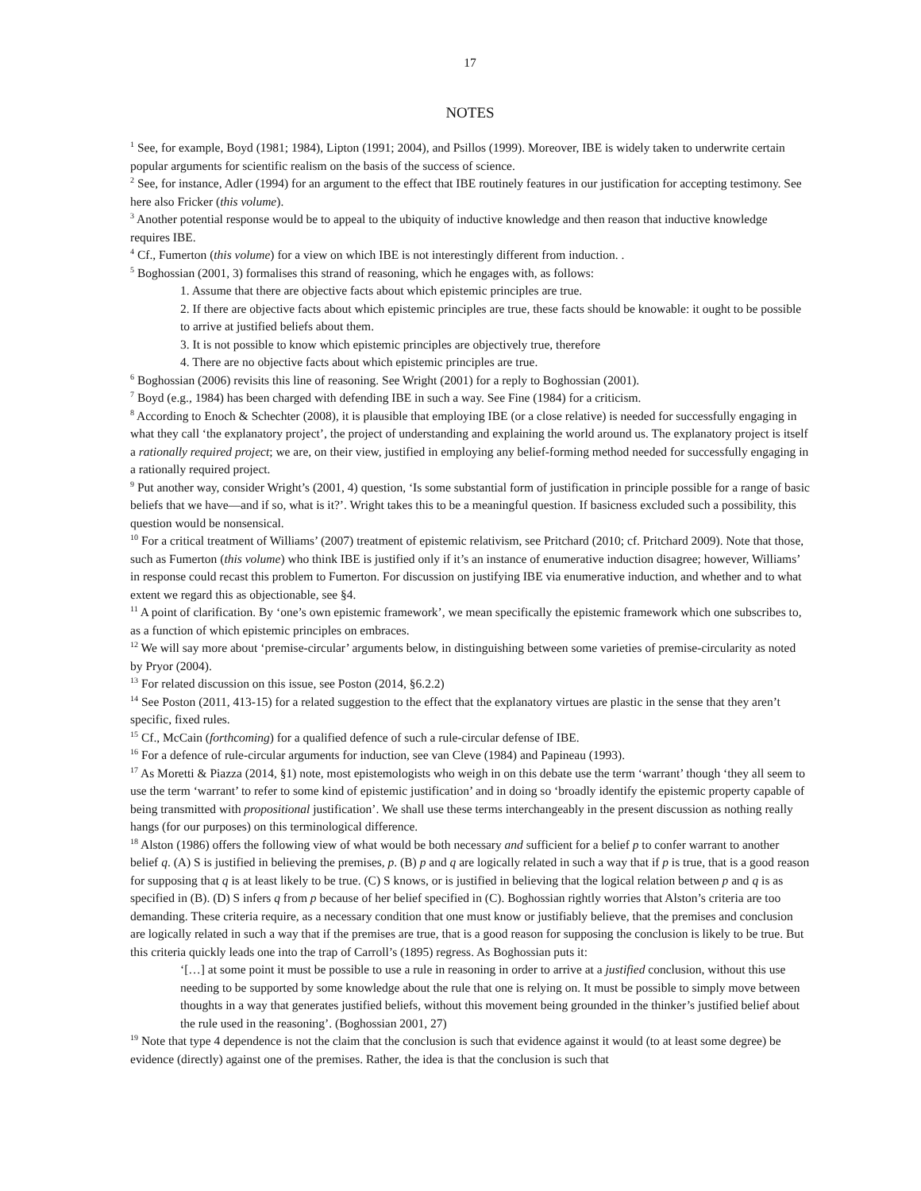17
NOTES
<sup>1</sup> See, for example, Boyd (1981; 1984), Lipton (1991; 2004), and Psillos (1999). Moreover, IBE is widely taken to underwrite certain popular arguments for scientific realism on the basis of the success of science.
<sup>2</sup> See, for instance, Adler (1994) for an argument to the effect that IBE routinely features in our justification for accepting testimony. See here also Fricker (this volume).
<sup>3</sup> Another potential response would be to appeal to the ubiquity of inductive knowledge and then reason that inductive knowledge requires IBE.
<sup>4</sup> Cf., Fumerton (this volume) for a view on which IBE is not interestingly different from induction. .
<sup>5</sup> Boghossian (2001, 3) formalises this strand of reasoning, which he engages with, as follows:
1. Assume that there are objective facts about which epistemic principles are true.
2. If there are objective facts about which epistemic principles are true, these facts should be knowable: it ought to be possible to arrive at justified beliefs about them.
3. It is not possible to know which epistemic principles are objectively true, therefore
4. There are no objective facts about which epistemic principles are true.
<sup>6</sup> Boghossian (2006) revisits this line of reasoning. See Wright (2001) for a reply to Boghossian (2001).
<sup>7</sup> Boyd (e.g., 1984) has been charged with defending IBE in such a way. See Fine (1984) for a criticism.
<sup>8</sup> According to Enoch & Schechter (2008), it is plausible that employing IBE (or a close relative) is needed for successfully engaging in what they call ‘the explanatory project’, the project of understanding and explaining the world around us. The explanatory project is itself a rationally required project; we are, on their view, justified in employing any belief-forming method needed for successfully engaging in a rationally required project.
<sup>9</sup> Put another way, consider Wright’s (2001, 4) question, ‘Is some substantial form of justification in principle possible for a range of basic beliefs that we have—and if so, what is it?’. Wright takes this to be a meaningful question. If basicness excluded such a possibility, this question would be nonsensical.
<sup>10</sup> For a critical treatment of Williams’ (2007) treatment of epistemic relativism, see Pritchard (2010; cf. Pritchard 2009). Note that those, such as Fumerton (this volume) who think IBE is justified only if it’s an instance of enumerative induction disagree; however, Williams’ in response could recast this problem to Fumerton. For discussion on justifying IBE via enumerative induction, and whether and to what extent we regard this as objectionable, see §4.
<sup>11</sup> A point of clarification. By ‘one’s own epistemic framework’, we mean specifically the epistemic framework which one subscribes to, as a function of which epistemic principles on embraces.
<sup>12</sup> We will say more about ‘premise-circular’ arguments below, in distinguishing between some varieties of premise-circularity as noted by Pryor (2004).
<sup>13</sup> For related discussion on this issue, see Poston (2014, §6.2.2)
<sup>14</sup> See Poston (2011, 413-15) for a related suggestion to the effect that the explanatory virtues are plastic in the sense that they aren’t specific, fixed rules.
<sup>15</sup> Cf., McCain (forthcoming) for a qualified defence of such a rule-circular defense of IBE.
<sup>16</sup> For a defence of rule-circular arguments for induction, see van Cleve (1984) and Papineau (1993).
<sup>17</sup> As Moretti & Piazza (2014, §1) note, most epistemologists who weigh in on this debate use the term ‘warrant’ though ‘they all seem to use the term ‘warrant’ to refer to some kind of epistemic justification’ and in doing so ‘broadly identify the epistemic property capable of being transmitted with propositional justification’. We shall use these terms interchangeably in the present discussion as nothing really hangs (for our purposes) on this terminological difference.
<sup>18</sup> Alston (1986) offers the following view of what would be both necessary and sufficient for a belief p to confer warrant to another belief q. (A) S is justified in believing the premises, p. (B) p and q are logically related in such a way that if p is true, that is a good reason for supposing that q is at least likely to be true. (C) S knows, or is justified in believing that the logical relation between p and q is as specified in (B). (D) S infers q from p because of her belief specified in (C). Boghossian rightly worries that Alston’s criteria are too demanding. These criteria require, as a necessary condition that one must know or justifiably believe, that the premises and conclusion are logically related in such a way that if the premises are true, that is a good reason for supposing the conclusion is likely to be true. But this criteria quickly leads one into the trap of Carroll’s (1895) regress. As Boghossian puts it:
‘[…] at some point it must be possible to use a rule in reasoning in order to arrive at a justified conclusion, without this use needing to be supported by some knowledge about the rule that one is relying on. It must be possible to simply move between thoughts in a way that generates justified beliefs, without this movement being grounded in the thinker’s justified belief about the rule used in the reasoning’. (Boghossian 2001, 27)
<sup>19</sup> Note that type 4 dependence is not the claim that the conclusion is such that evidence against it would (to at least some degree) be evidence (directly) against one of the premises. Rather, the idea is that the conclusion is such that